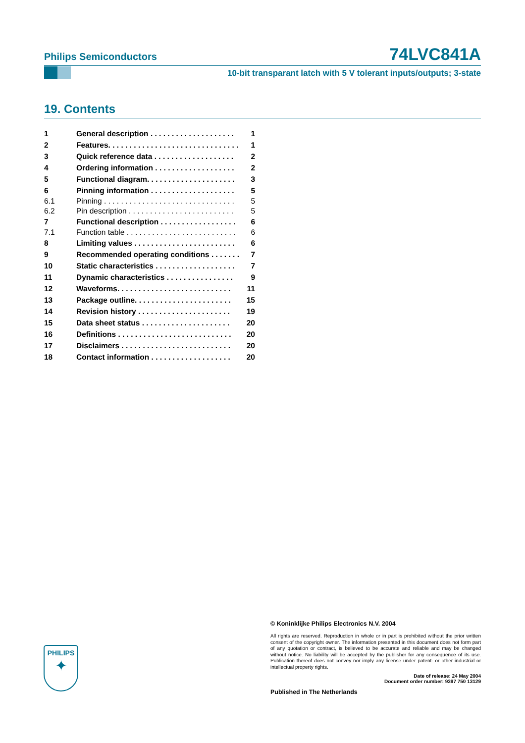Philips Semiconductors 74LVC841A
10-bit transparant latch with 5 V tolerant inputs/outputs; 3-state
19. Contents
| 1 | General description . . . . . . . . . . . . . . . . . . . . | 1 |
| 2 | Features. . . . . . . . . . . . . . . . . . . . . . . . . . . . . . . | 1 |
| 3 | Quick reference data . . . . . . . . . . . . . . . . . . . | 2 |
| 4 | Ordering information . . . . . . . . . . . . . . . . . . . | 2 |
| 5 | Functional diagram. . . . . . . . . . . . . . . . . . . . . | 3 |
| 6 | Pinning information . . . . . . . . . . . . . . . . . . . . | 5 |
| 6.1 | Pinning . . . . . . . . . . . . . . . . . . . . . . . . . . . . . . . | 5 |
| 6.2 | Pin description . . . . . . . . . . . . . . . . . . . . . . . . . | 5 |
| 7 | Functional description . . . . . . . . . . . . . . . . . . | 6 |
| 7.1 | Function table . . . . . . . . . . . . . . . . . . . . . . . . . . | 6 |
| 8 | Limiting values . . . . . . . . . . . . . . . . . . . . . . . . | 6 |
| 9 | Recommended operating conditions . . . . . . . | 7 |
| 10 | Static characteristics . . . . . . . . . . . . . . . . . . . | 7 |
| 11 | Dynamic characteristics . . . . . . . . . . . . . . . . | 9 |
| 12 | Waveforms. . . . . . . . . . . . . . . . . . . . . . . . . . . | 11 |
| 13 | Package outline. . . . . . . . . . . . . . . . . . . . . . . | 15 |
| 14 | Revision history . . . . . . . . . . . . . . . . . . . . . . | 19 |
| 15 | Data sheet status . . . . . . . . . . . . . . . . . . . . . | 20 |
| 16 | Definitions . . . . . . . . . . . . . . . . . . . . . . . . . . . | 20 |
| 17 | Disclaimers . . . . . . . . . . . . . . . . . . . . . . . . . . | 20 |
| 18 | Contact information . . . . . . . . . . . . . . . . . . . | 20 |
© Koninklijke Philips Electronics N.V. 2004
All rights are reserved. Reproduction in whole or in part is prohibited without the prior written consent of the copyright owner. The information presented in this document does not form part of any quotation or contract, is believed to be accurate and reliable and may be changed without notice. No liability will be accepted by the publisher for any consequence of its use. Publication thereof does not convey nor imply any license under patent- or other industrial or intellectual property rights.
Date of release: 24 May 2004
Document order number: 9397 750 13129
Published in The Netherlands
PHILIPS
✦